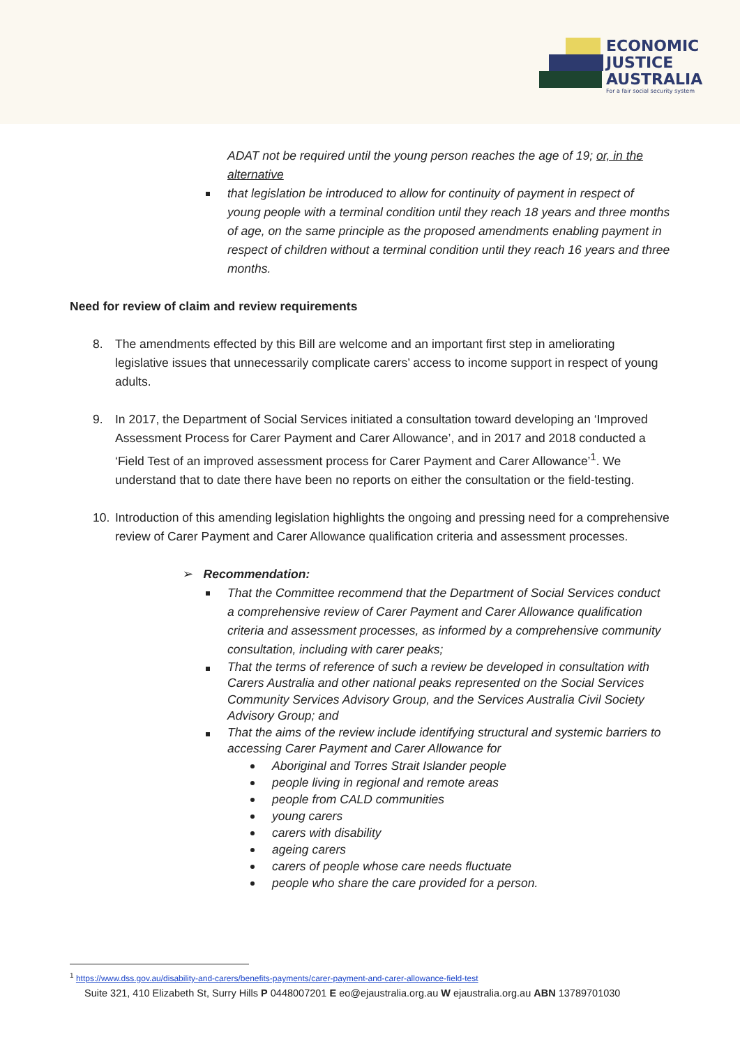ECONOMIC
JUSTICE
AUSTRALIA
For a fair social security system
ADAT not be required until the young person reaches the age of 19; or, in the alternative
that legislation be introduced to allow for continuity of payment in respect of young people with a terminal condition until they reach 18 years and three months of age, on the same principle as the proposed amendments enabling payment in respect of children without a terminal condition until they reach 16 years and three months.
Need for review of claim and review requirements
8. The amendments effected by this Bill are welcome and an important first step in ameliorating legislative issues that unnecessarily complicate carers’ access to income support in respect of young adults.
9. In 2017, the Department of Social Services initiated a consultation toward developing an ‘Improved Assessment Process for Carer Payment and Carer Allowance’, and in 2017 and 2018 conducted a ‘Field Test of an improved assessment process for Carer Payment and Carer Allowance’<sup>1</sup>. We understand that to date there have been no reports on either the consultation or the field-testing.
10. Introduction of this amending legislation highlights the ongoing and pressing need for a comprehensive review of Carer Payment and Carer Allowance qualification criteria and assessment processes.
➢ Recommendation:
That the Committee recommend that the Department of Social Services conduct a comprehensive review of Carer Payment and Carer Allowance qualification criteria and assessment processes, as informed by a comprehensive community consultation, including with carer peaks;
That the terms of reference of such a review be developed in consultation with Carers Australia and other national peaks represented on the Social Services Community Services Advisory Group, and the Services Australia Civil Society Advisory Group; and
That the aims of the review include identifying structural and systemic barriers to accessing Carer Payment and Carer Allowance for
Aboriginal and Torres Strait Islander people
people living in regional and remote areas
people from CALD communities
young carers
carers with disability
ageing carers
carers of people whose care needs fluctuate
people who share the care provided for a person.
<sup>1</sup> https://www.dss.gov.au/disability-and-carers/benefits-payments/carer-payment-and-carer-allowance-field-test
Suite 321, 410 Elizabeth St, Surry Hills P 0448007201 E eo@ejaustralia.org.au W ejaustralia.org.au ABN 13789701030